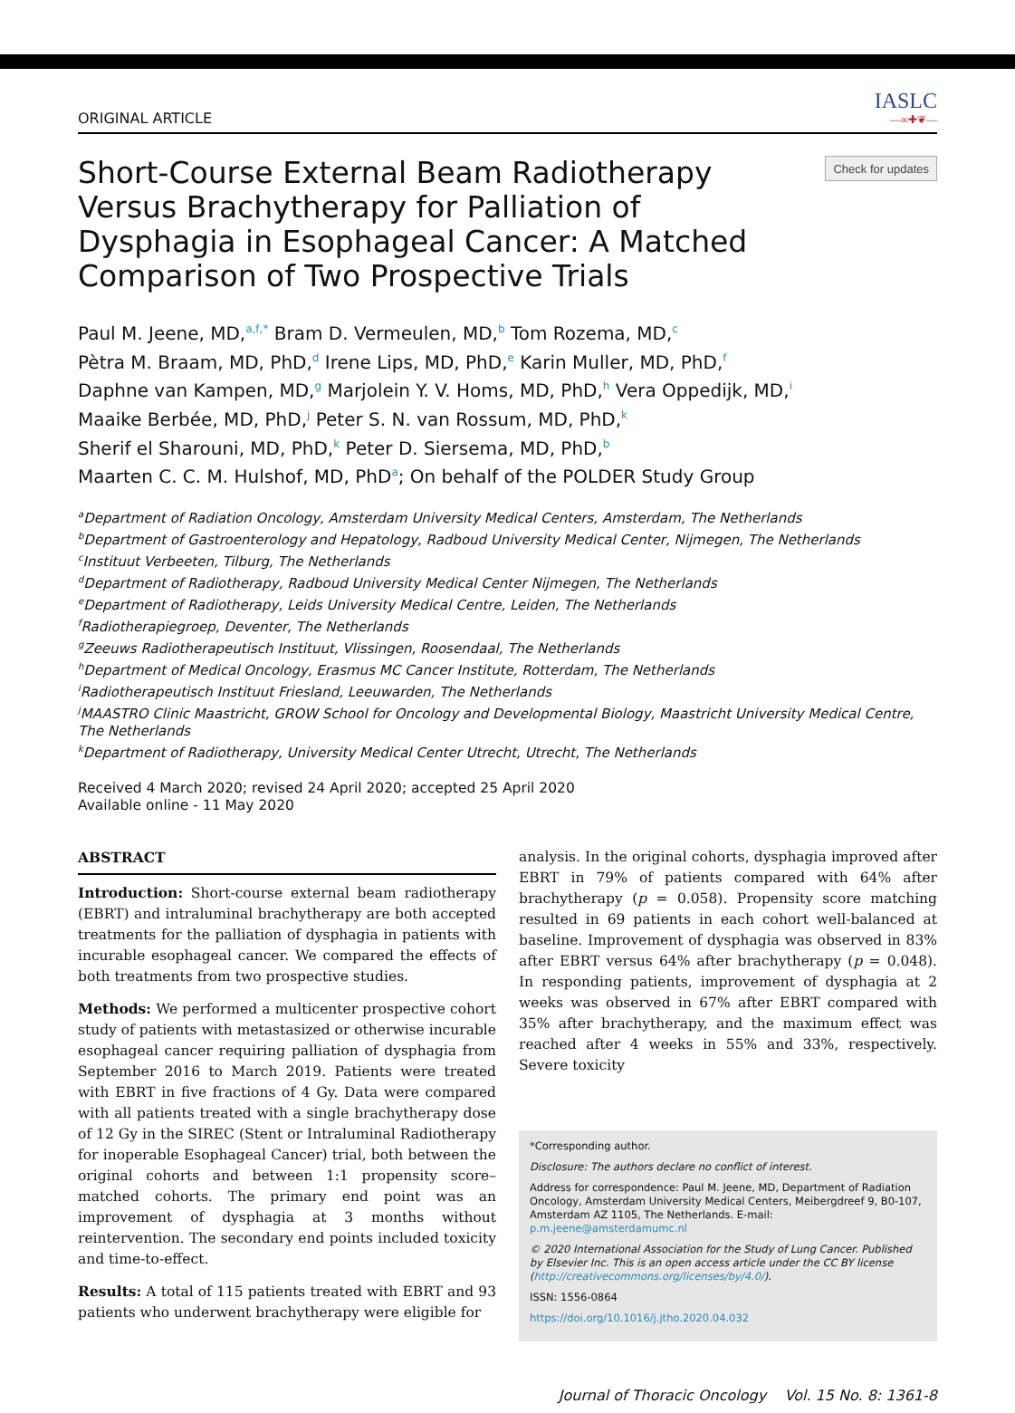ORIGINAL ARTICLE
IASLC
—∞✚❦—
Short-Course External Beam Radiotherapy Versus Brachytherapy for Palliation of Dysphagia in Esophageal Cancer: A Matched Comparison of Two Prospective Trials
Check for updates
Paul M. Jeene, MD,<sup>a,f,*</sup> Bram D. Vermeulen, MD,<sup>b</sup> Tom Rozema, MD,<sup>c</sup>
Pètra M. Braam, MD, PhD,<sup>d</sup> Irene Lips, MD, PhD,<sup>e</sup> Karin Muller, MD, PhD,<sup>f</sup>
Daphne van Kampen, MD,<sup>g</sup> Marjolein Y. V. Homs, MD, PhD,<sup>h</sup> Vera Oppedijk, MD,<sup>i</sup>
Maaike Berbée, MD, PhD,<sup>j</sup> Peter S. N. van Rossum, MD, PhD,<sup>k</sup>
Sherif el Sharouni, MD, PhD,<sup>k</sup> Peter D. Siersema, MD, PhD,<sup>b</sup>
Maarten C. C. M. Hulshof, MD, PhD<sup>a</sup>; On behalf of the POLDER Study Group
<sup>a</sup> Department of Radiation Oncology, Amsterdam University Medical Centers, Amsterdam, The Netherlands
<sup>b</sup> Department of Gastroenterology and Hepatology, Radboud University Medical Center, Nijmegen, The Netherlands
<sup>c</sup> Instituut Verbeeten, Tilburg, The Netherlands
<sup>d</sup> Department of Radiotherapy, Radboud University Medical Center Nijmegen, The Netherlands
<sup>e</sup> Department of Radiotherapy, Leids University Medical Centre, Leiden, The Netherlands
<sup>f</sup> Radiotherapiegroep, Deventer, The Netherlands
<sup>g</sup> Zeeuws Radiotherapeutisch Instituut, Vlissingen, Roosendaal, The Netherlands
<sup>h</sup> Department of Medical Oncology, Erasmus MC Cancer Institute, Rotterdam, The Netherlands
<sup>i</sup> Radiotherapeutisch Instituut Friesland, Leeuwarden, The Netherlands
<sup>j</sup> MAASTRO Clinic Maastricht, GROW School for Oncology and Developmental Biology, Maastricht University Medical Centre, The Netherlands
<sup>k</sup> Department of Radiotherapy, University Medical Center Utrecht, Utrecht, The Netherlands
Received 4 March 2020; revised 24 April 2020; accepted 25 April 2020
Available online - 11 May 2020
ABSTRACT
Introduction: Short-course external beam radiotherapy (EBRT) and intraluminal brachytherapy are both accepted treatments for the palliation of dysphagia in patients with incurable esophageal cancer. We compared the effects of both treatments from two prospective studies.
Methods: We performed a multicenter prospective cohort study of patients with metastasized or otherwise incurable esophageal cancer requiring palliation of dysphagia from September 2016 to March 2019. Patients were treated with EBRT in five fractions of 4 Gy. Data were compared with all patients treated with a single brachytherapy dose of 12 Gy in the SIREC (Stent or Intraluminal Radiotherapy for inoperable Esophageal Cancer) trial, both between the original cohorts and between 1:1 propensity score–matched cohorts. The primary end point was an improvement of dysphagia at 3 months without reintervention. The secondary end points included toxicity and time-to-effect.
Results: A total of 115 patients treated with EBRT and 93 patients who underwent brachytherapy were eligible for
analysis. In the original cohorts, dysphagia improved after EBRT in 79% of patients compared with 64% after brachytherapy (p = 0.058). Propensity score matching resulted in 69 patients in each cohort well-balanced at baseline. Improvement of dysphagia was observed in 83% after EBRT versus 64% after brachytherapy (p = 0.048). In responding patients, improvement of dysphagia at 2 weeks was observed in 67% after EBRT compared with 35% after brachytherapy, and the maximum effect was reached after 4 weeks in 55% and 33%, respectively. Severe toxicity
*Corresponding author.
Disclosure: The authors declare no conflict of interest.
Address for correspondence: Paul M. Jeene, MD, Department of Radiation Oncology, Amsterdam University Medical Centers, Meibergdreef 9, B0-107, Amsterdam AZ 1105, The Netherlands. E-mail: p.m.jeene@amsterdamumc.nl
© 2020 International Association for the Study of Lung Cancer. Published by Elsevier Inc. This is an open access article under the CC BY license (http://creativecommons.org/licenses/by/4.0/).
ISSN: 1556-0864
https://doi.org/10.1016/j.jtho.2020.04.032
Journal of Thoracic Oncology Vol. 15 No. 8: 1361-8